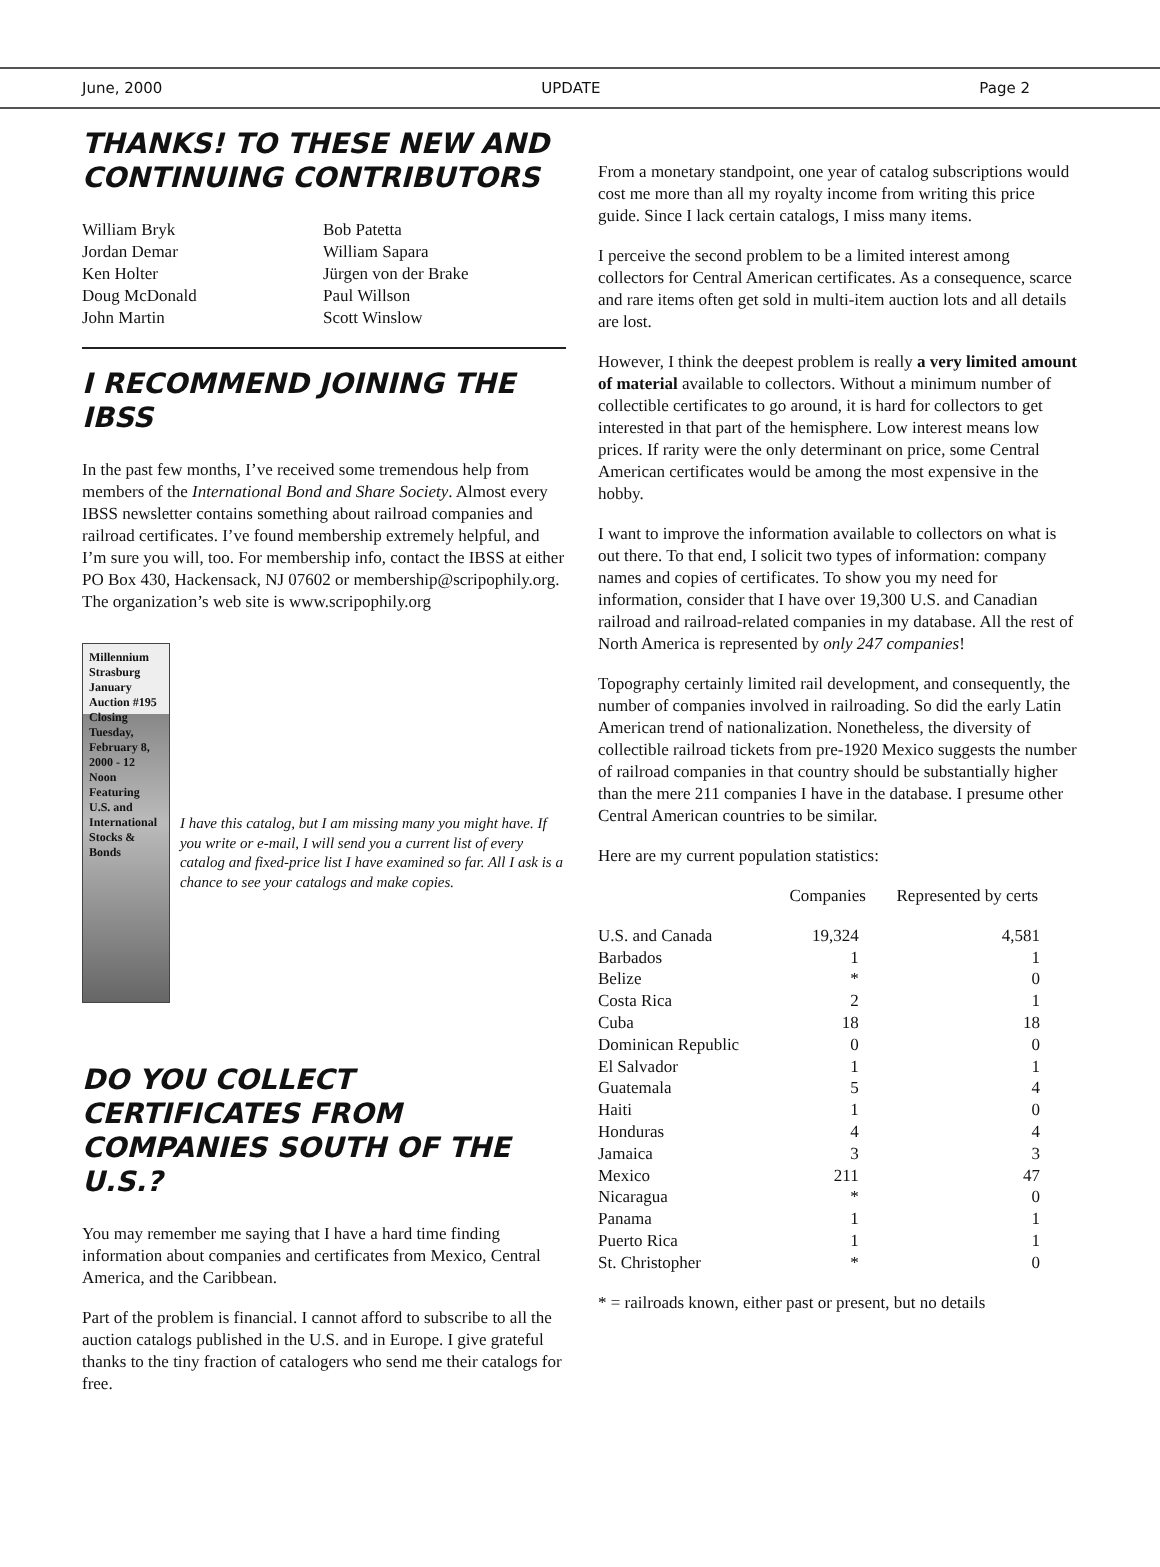June, 2000 UPDATE Page 2
THANKS! TO THESE NEW AND CONTINUING CONTRIBUTORS
William Bryk
Jordan Demar
Ken Holter
Doug McDonald
John Martin
Bob Patetta
William Sapara
Jürgen von der Brake
Paul Willson
Scott Winslow
I RECOMMEND JOINING THE IBSS
In the past few months, I’ve received some tremendous help from members of the International Bond and Share Society. Almost every IBSS newsletter contains something about railroad companies and railroad certificates. I’ve found membership extremely helpful, and I’m sure you will, too. For membership info, contact the IBSS at either PO Box 430, Hackensack, NJ 07602 or membership@scripophily.org. The organization’s web site is www.scripophily.org
Millennium Strasburg January Auction #195
Closing Tuesday, February 8, 2000 - 12 Noon
Featuring U.S. and International Stocks & Bonds
I have this catalog, but I am missing many you might have. If you write or e-mail, I will send you a current list of every catalog and fixed-price list I have examined so far. All I ask is a chance to see your catalogs and make copies.
DO YOU COLLECT CERTIFICATES FROM COMPANIES SOUTH OF THE U.S.?
You may remember me saying that I have a hard time finding information about companies and certificates from Mexico, Central America, and the Caribbean.
Part of the problem is financial. I cannot afford to subscribe to all the auction catalogs published in the U.S. and in Europe. I give grateful thanks to the tiny fraction of catalogers who send me their catalogs for free.
From a monetary standpoint, one year of catalog subscriptions would cost me more than all my royalty income from writing this price guide. Since I lack certain catalogs, I miss many items.
I perceive the second problem to be a limited interest among collectors for Central American certificates. As a consequence, scarce and rare items often get sold in multi-item auction lots and all details are lost.
However, I think the deepest problem is really a very limited amount of material available to collectors. Without a minimum number of collectible certificates to go around, it is hard for collectors to get interested in that part of the hemisphere. Low interest means low prices. If rarity were the only determinant on price, some Central American certificates would be among the most expensive in the hobby.
I want to improve the information available to collectors on what is out there. To that end, I solicit two types of information: company names and copies of certificates. To show you my need for information, consider that I have over 19,300 U.S. and Canadian railroad and railroad-related companies in my database. All the rest of North America is represented by only 247 companies!
Topography certainly limited rail development, and consequently, the number of companies involved in railroading. So did the early Latin American trend of nationalization. Nonetheless, the diversity of collectible railroad tickets from pre-1920 Mexico suggests the number of railroad companies in that country should be substantially higher than the mere 211 companies I have in the database. I presume other Central American countries to be similar.
Here are my current population statistics:
| | Companies | Represented by certs |
| --- | --- | --- |
| U.S. and Canada | 19,324 | 4,581 |
| Barbados | 1 | 1 |
| Belize | * | 0 |
| Costa Rica | 2 | 1 |
| Cuba | 18 | 18 |
| Dominican Republic | 0 | 0 |
| El Salvador | 1 | 1 |
| Guatemala | 5 | 4 |
| Haiti | 1 | 0 |
| Honduras | 4 | 4 |
| Jamaica | 3 | 3 |
| Mexico | 211 | 47 |
| Nicaragua | * | 0 |
| Panama | 1 | 1 |
| Puerto Rica | 1 | 1 |
| St. Christopher | * | 0 |
* = railroads known, either past or present, but no details